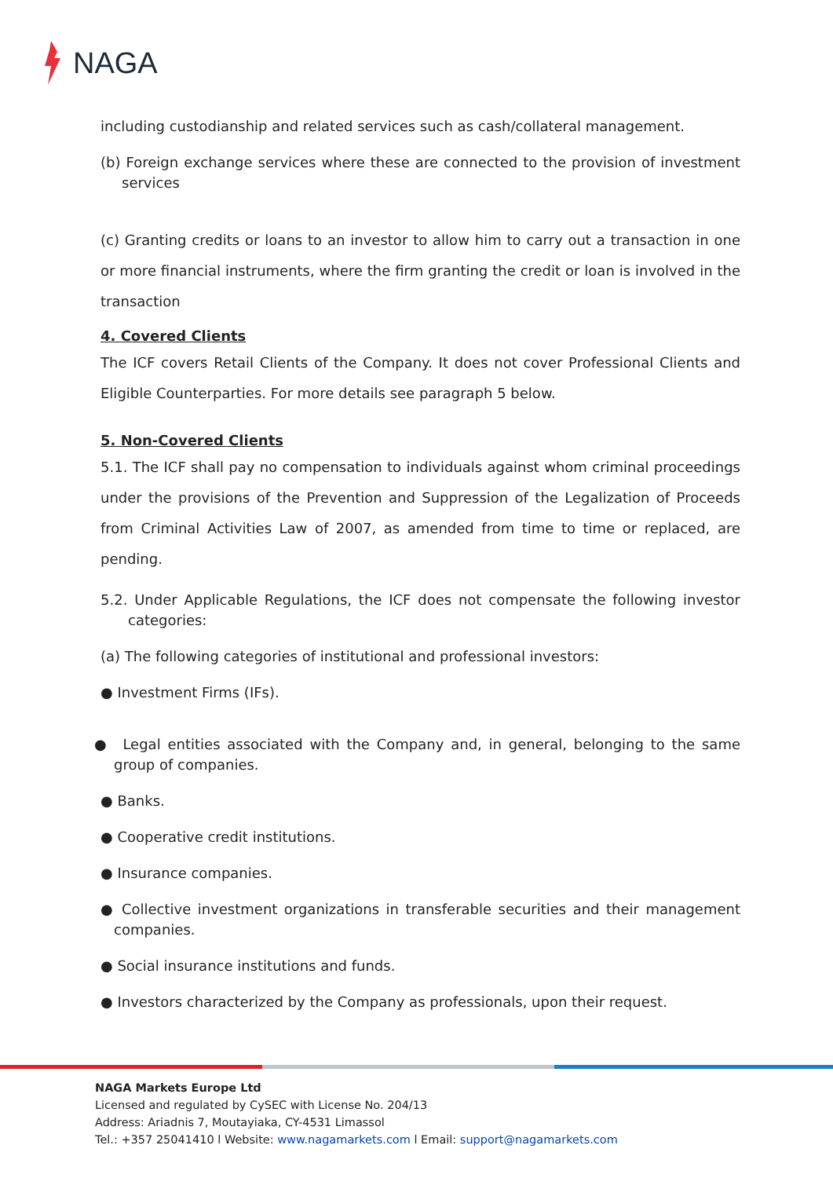NAGA
including custodianship and related services such as cash/collateral management.
(b) Foreign exchange services where these are connected to the provision of investment services
(c) Granting credits or loans to an investor to allow him to carry out a transaction in one or more financial instruments, where the firm granting the credit or loan is involved in the transaction
4. Covered Clients
The ICF covers Retail Clients of the Company. It does not cover Professional Clients and Eligible Counterparties. For more details see paragraph 5 below.
5. Non-Covered Clients
5.1. The ICF shall pay no compensation to individuals against whom criminal proceedings under the provisions of the Prevention and Suppression of the Legalization of Proceeds from Criminal Activities Law of 2007, as amended from time to time or replaced, are pending.
5.2. Under Applicable Regulations, the ICF does not compensate the following investor categories:
(a) The following categories of institutional and professional investors:
● Investment Firms (IFs).
● Legal entities associated with the Company and, in general, belonging to the same group of companies.
● Banks.
● Cooperative credit institutions.
● Insurance companies.
● Collective investment organizations in transferable securities and their management companies.
● Social insurance institutions and funds.
● Investors characterized by the Company as professionals, upon their request.
NAGA Markets Europe Ltd
Licensed and regulated by CySEC with License No. 204/13
Address: Ariadnis 7, Moutayiaka, CY-4531 Limassol
Tel.: +357 25041410 l Website: www.nagamarkets.com l Email: support@nagamarkets.com